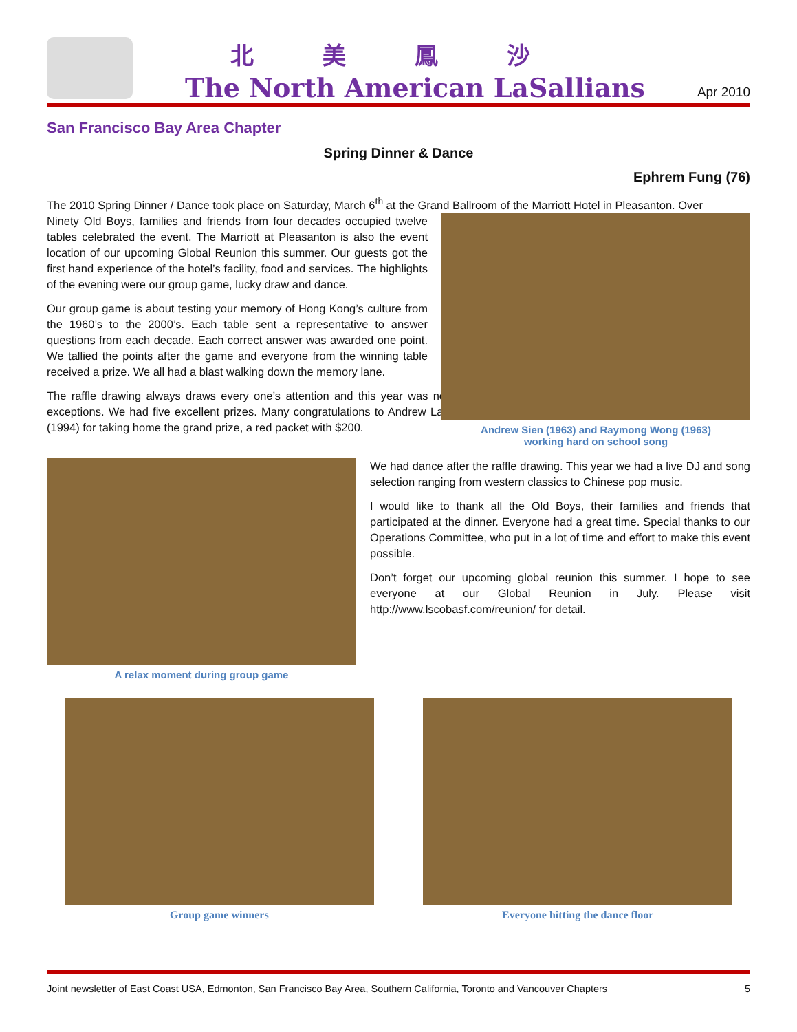北美鳳沙
The North American LaSallians
Apr 2010
San Francisco Bay Area Chapter
Spring Dinner & Dance
Ephrem Fung (76)
The 2010 Spring Dinner / Dance took place on Saturday, March 6<sup>th</sup> at the Grand Ballroom of the Marriott Hotel in Pleasanton. Over
Ninety Old Boys, families and friends from four decades occupied twelve tables celebrated the event. The Marriott at Pleasanton is also the event location of our upcoming Global Reunion this summer. Our guests got the first hand experience of the hotel’s facility, food and services. The highlights of the evening were our group game, lucky draw and dance.
Our group game is about testing your memory of Hong Kong’s culture from the 1960’s to the 2000’s. Each table sent a representative to answer questions from each decade. Each correct answer was awarded one point. We tallied the points after the game and everyone from the winning table received a prize. We all had a blast walking down the memory lane.
The raffle drawing always draws every one’s attention and this year was no exceptions. We had five excellent prizes. Many congratulations to Andrew Lai (1994) for taking home the grand prize, a red packet with $200.
Andrew Sien (1963) and Raymong Wong (1963)
working hard on school song
A relax moment during group game
We had dance after the raffle drawing. This year we had a live DJ and song selection ranging from western classics to Chinese pop music.
I would like to thank all the Old Boys, their families and friends that participated at the dinner. Everyone had a great time. Special thanks to our Operations Committee, who put in a lot of time and effort to make this event possible.
Don’t forget our upcoming global reunion this summer. I hope to see everyone at our Global Reunion in July. Please visit http://www.lscobasf.com/reunion/ for detail.
Group game winners Everyone hitting the dance floor
Joint newsletter of East Coast USA, Edmonton, San Francisco Bay Area, Southern California, Toronto and Vancouver Chapters 5